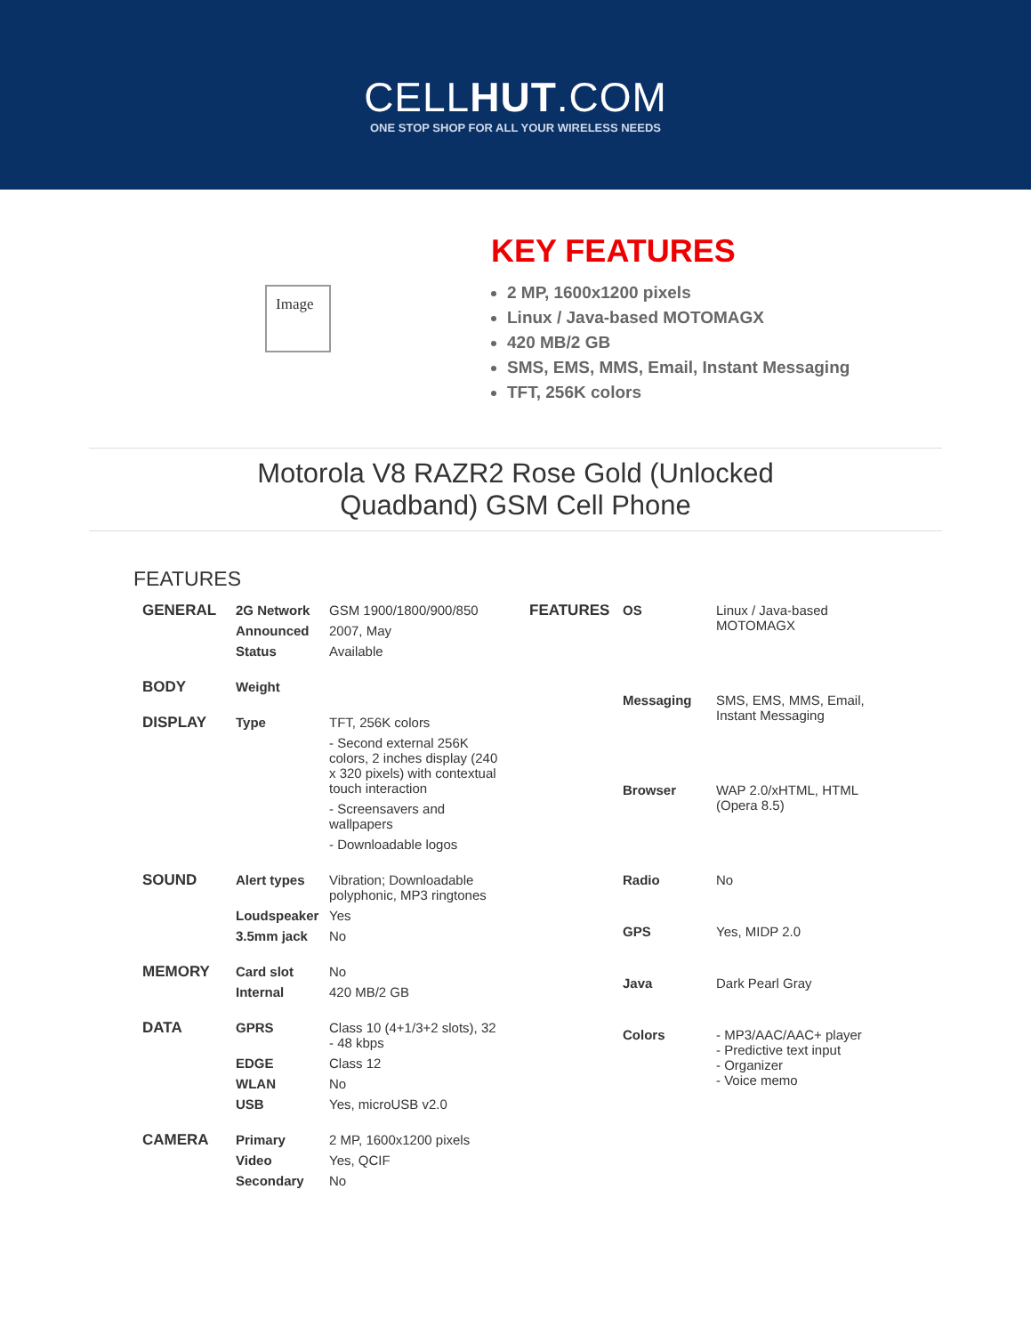CELLHUT.COM
ONE STOP SHOP FOR ALL YOUR WIRELESS NEEDS
Image
KEY FEATURES
2 MP, 1600x1200 pixels
Linux / Java-based MOTOMAGX
420 MB/2 GB
SMS, EMS, MMS, Email, Instant Messaging
TFT, 256K colors
Motorola V8 RAZR2 Rose Gold (Unlocked Quadband) GSM Cell Phone
FEATURES
| GENERAL | 2G Network | GSM 1900/1800/900/850 |
| | Announced | 2007, May |
| | Status | Available |
| BODY | Weight | |
| DISPLAY | Type | TFT, 256K colors |
| | | - Second external 256K colors, 2 inches display (240 x 320 pixels) with contextual touch interaction |
| | | - Screensavers and wallpapers |
| | | - Downloadable logos |
| SOUND | Alert types | Vibration; Downloadable polyphonic, MP3 ringtones |
| | Loudspeaker | Yes |
| | 3.5mm jack | No |
| MEMORY | Card slot | No |
| | Internal | 420 MB/2 GB |
| DATA | GPRS | Class 10 (4+1/3+2 slots), 32 - 48 kbps |
| | EDGE | Class 12 |
| | WLAN | No |
| | USB | Yes, microUSB v2.0 |
| CAMERA | Primary | 2 MP, 1600x1200 pixels |
| | Video | Yes, QCIF |
| | Secondary | No |
| FEATURES | OS | Linux / Java-based MOTOMAGX |
| | Messaging | SMS, EMS, MMS, Email, Instant Messaging |
| | Browser | WAP 2.0/xHTML, HTML (Opera 8.5) |
| | Radio | No |
| | GPS | Yes, MIDP 2.0 |
| | Java | Dark Pearl Gray |
| | Colors | - MP3/AAC/AAC+ player - Predictive text input - Organizer - Voice memo |